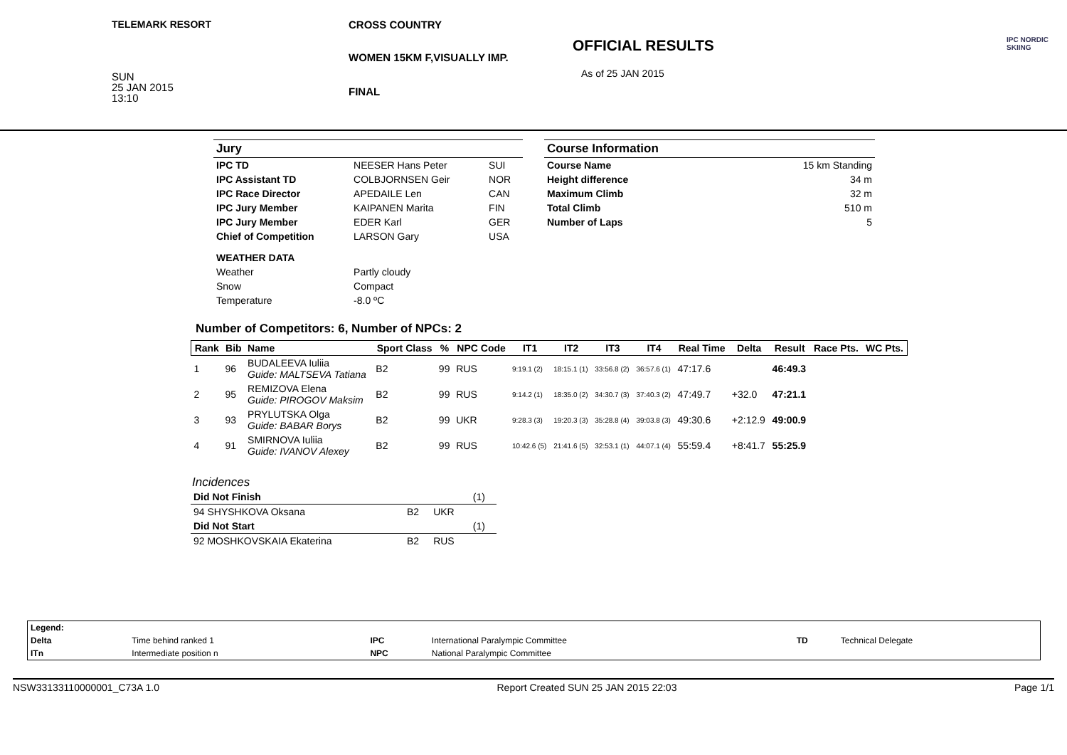TELEMARK RESORT CROSS COUNTRY
WOMEN 15KM F,VISUALLY IMP.
FINAL
OFFICIAL RESULTS
As of 25 JAN 2015
SUN
25 JAN 2015
13:10
IPC NORDIC
SKIING
| Jury | | |
| IPC TD | NEESER Hans Peter | SUI |
| IPC Assistant TD | COLBJORNSEN Geir | NOR |
| IPC Race Director | APEDAILE Len | CAN |
| IPC Jury Member | KAIPANEN Marita | FIN |
| IPC Jury Member | EDER Karl | GER |
| Chief of Competition | LARSON Gary | USA |
| WEATHER DATA | | |
| Weather | Partly cloudy | |
| Snow | Compact | |
| Temperature | -8.0 ºC | |
| Course Information | |
| Course Name | 15 km Standing |
| Height difference | 34 m |
| Maximum Climb | 32 m |
| Total Climb | 510 m |
| Number of Laps | 5 |
Number of Competitors: 6, Number of NPCs: 2
| Rank | Bib | Name | Sport Class | % | NPC Code | IT1 | IT2 | IT3 | IT4 | Real Time | Delta | Result | Race Pts. | WC Pts. |
| --- | --- | --- | --- | --- | --- | --- | --- | --- | --- | --- | --- | --- | --- | --- |
| 1 | 96 | BUDALEEVA Iuliia Guide: MALTSEVA Tatiana | B2 | 99 | RUS | 9:19.1 (2) | 18:15.1 (1) | 33:56.8 (2) | 36:57.6 (1) | 47:17.6 | | 46:49.3 | | |
| 2 | 95 | REMIZOVA Elena Guide: PIROGOV Maksim | B2 | 99 | RUS | 9:14.2 (1) | 18:35.0 (2) | 34:30.7 (3) | 37:40.3 (2) | 47:49.7 | +32.0 | 47:21.1 | | |
| 3 | 93 | PRYLUTSKA Olga Guide: BABAR Borys | B2 | 99 | UKR | 9:28.3 (3) | 19:20.3 (3) | 35:28.8 (4) | 39:03.8 (3) | 49:30.6 | +2:12.9 | 49:00.9 | | |
| 4 | 91 | SMIRNOVA Iuliia Guide: IVANOV Alexey | B2 | 99 | RUS | 10:42.6 (5) | 21:41.6 (5) | 32:53.1 (1) | 44:07.1 (4) | 55:59.4 | +8:41.7 | 55:25.9 | | |
Incidences
| Did Not Finish | | | (1) |
| 94 SHYSHKOVA Oksana | B2 | UKR | |
| Did Not Start | | | (1) |
| 92 MOSHKOVSKAIA Ekaterina | B2 | RUS | |
| Legend: | | | | | |
| Delta | Time behind ranked 1 | IPC | International Paralympic Committee | TD | Technical Delegate |
| ITn | Intermediate position n | NPC | National Paralympic Committee | | |
NSW33133110000001_C73A 1.0 Report Created SUN 25 JAN 2015 22:03 Page 1/1